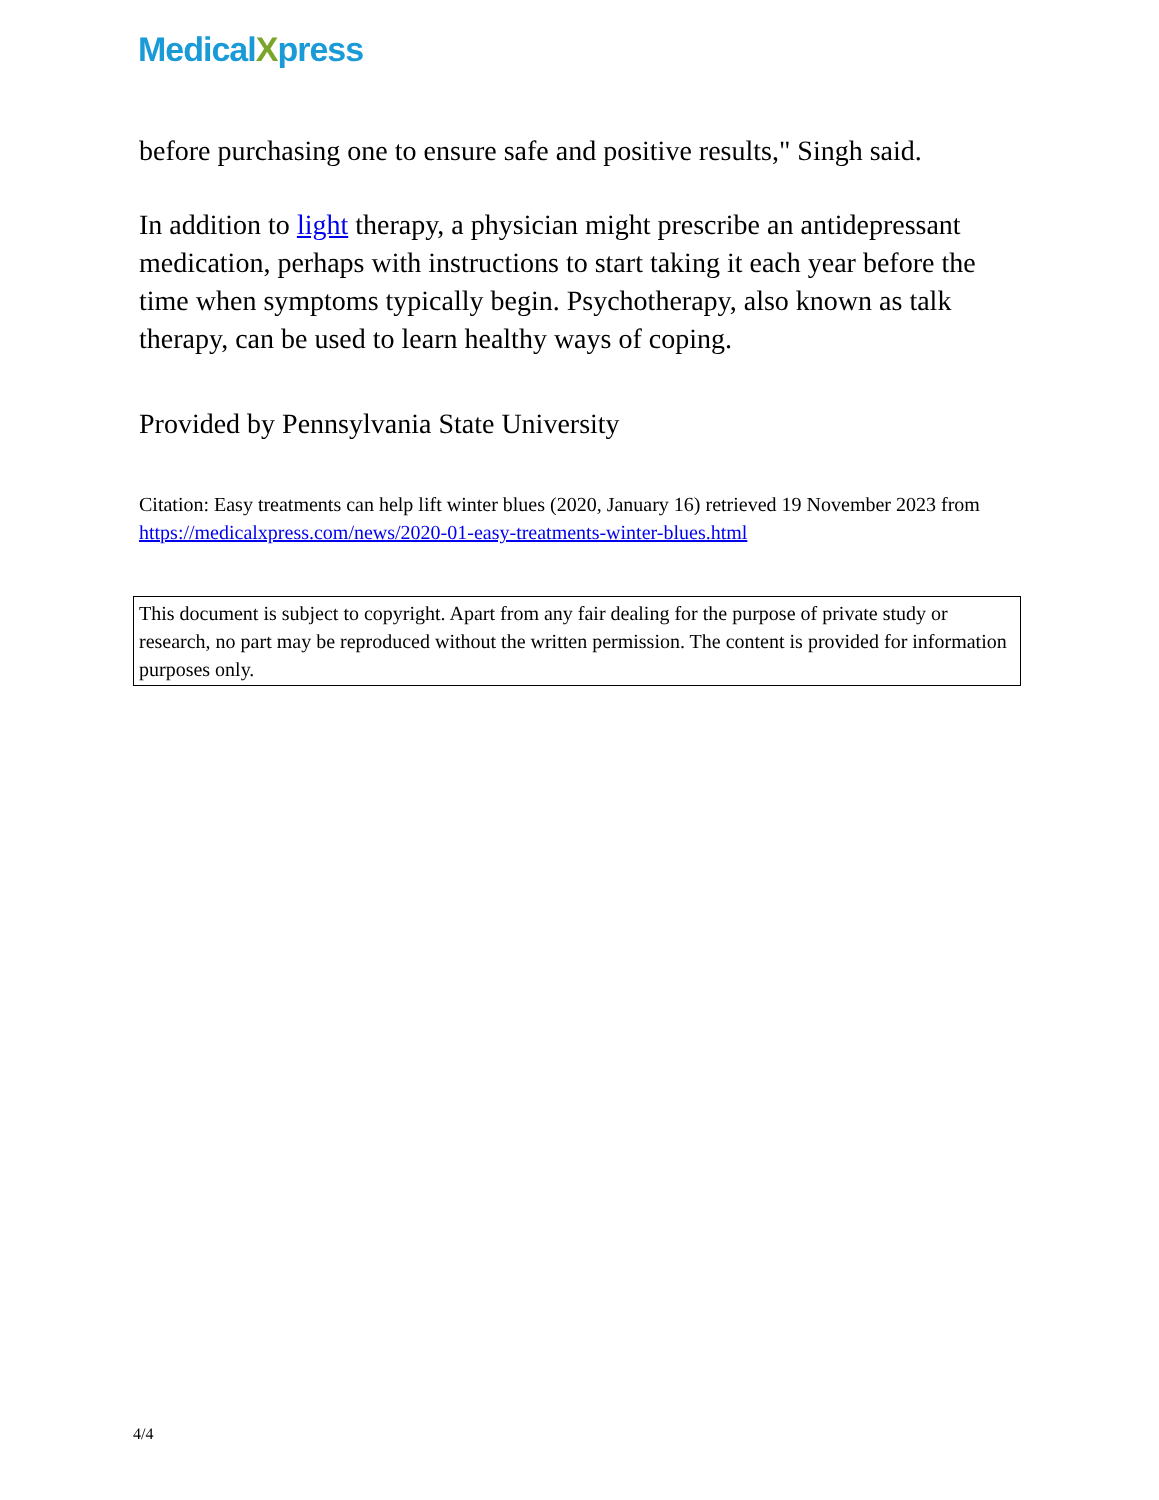MedicalXpress
before purchasing one to ensure safe and positive results," Singh said.
In addition to light therapy, a physician might prescribe an antidepressant medication, perhaps with instructions to start taking it each year before the time when symptoms typically begin. Psychotherapy, also known as talk therapy, can be used to learn healthy ways of coping.
Provided by Pennsylvania State University
Citation: Easy treatments can help lift winter blues (2020, January 16) retrieved 19 November 2023 from https://medicalxpress.com/news/2020-01-easy-treatments-winter-blues.html
This document is subject to copyright. Apart from any fair dealing for the purpose of private study or research, no part may be reproduced without the written permission. The content is provided for information purposes only.
4/4